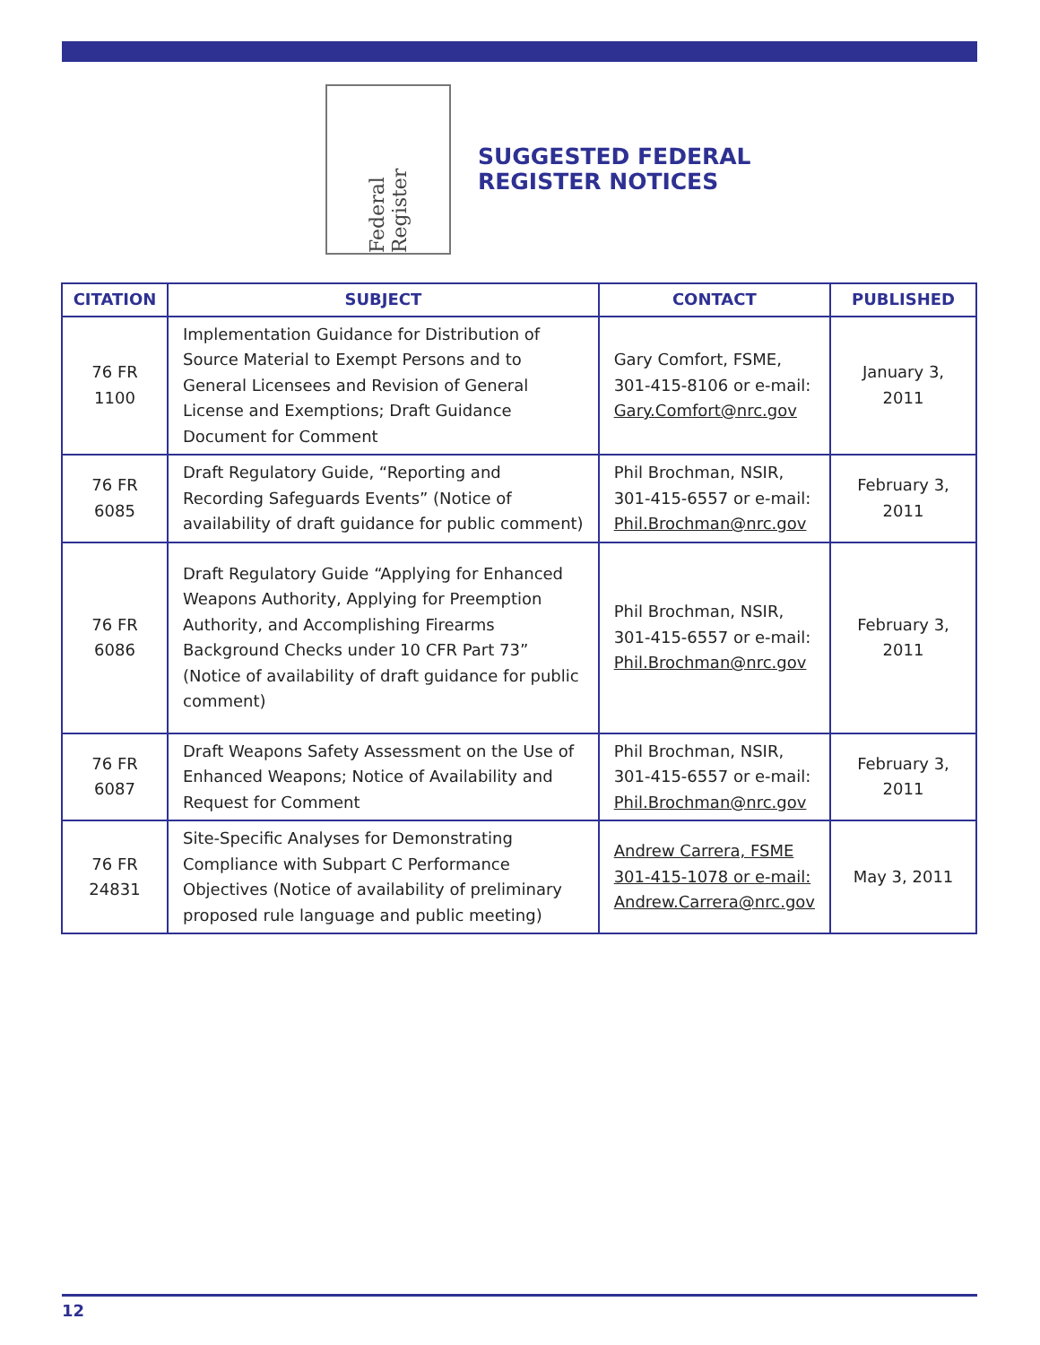Federal Register
SUGGESTED FEDERAL
REGISTER NOTICES
| CITATION | SUBJECT | CONTACT | PUBLISHED |
| --- | --- | --- | --- |
| 76 FR 1100 | Implementation Guidance for Distribution of Source Material to Exempt Persons and to General Licensees and Revision of General License and Exemptions; Draft Guidance Document for Comment | Gary Comfort, FSME, 301-415-8106 or e-mail: Gary.Comfort@nrc.gov | January 3, 2011 |
| 76 FR 6085 | Draft Regulatory Guide, “Reporting and Recording Safeguards Events” (Notice of availability of draft guidance for public comment) | Phil Brochman, NSIR, 301-415-6557 or e-mail: Phil.Brochman@nrc.gov | February 3, 2011 |
| 76 FR 6086 | Draft Regulatory Guide “Applying for Enhanced Weapons Authority, Applying for Preemption Authority, and Accomplishing Firearms Background Checks under 10 CFR Part 73” (Notice of availability of draft guidance for public comment) | Phil Brochman, NSIR, 301-415-6557 or e-mail: Phil.Brochman@nrc.gov | February 3, 2011 |
| 76 FR 6087 | Draft Weapons Safety Assessment on the Use of Enhanced Weapons; Notice of Availability and Request for Comment | Phil Brochman, NSIR, 301-415-6557 or e-mail: Phil.Brochman@nrc.gov | February 3, 2011 |
| 76 FR 24831 | Site-Specific Analyses for Demonstrating Compliance with Subpart C Performance Objectives (Notice of availability of preliminary proposed rule language and public meeting) | Andrew Carrera, FSME 301-415-1078 or e-mail: Andrew.Carrera@nrc.gov | May 3, 2011 |
12